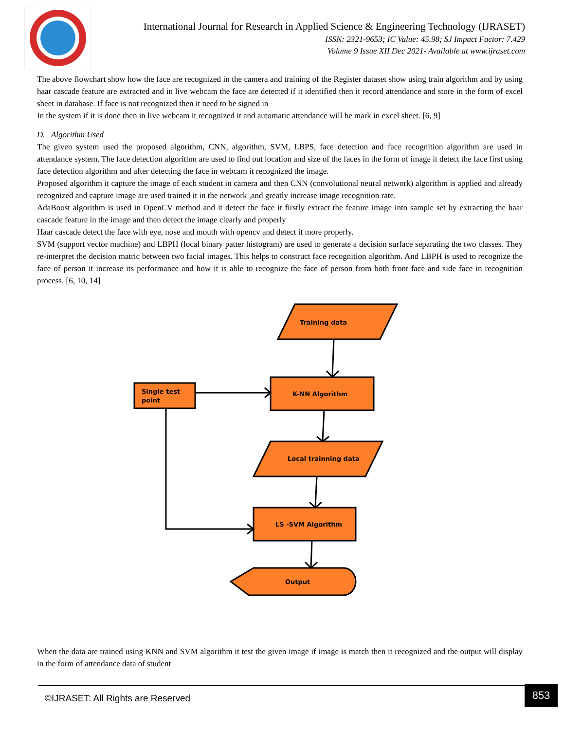International Journal for Research in Applied Science & Engineering Technology (IJRASET)
ISSN: 2321-9653; IC Value: 45.98; SJ Impact Factor: 7.429
Volume 9 Issue XII Dec 2021- Available at www.ijraset.com
The above flowchart show how the face are recognized in the camera and training of the Register dataset show using train algorithm and by using haar cascade feature are extracted and in live webcam the face are detected if it identified then it record attendance and store in the form of excel sheet in database. If face is not recognized then it need to be signed in
In the system if it is done then in live webcam it recognized it and automatic attendance will be mark in excel sheet. [6, 9]
D. Algorithm Used
The given system used the proposed algorithm, CNN, algorithm, SVM, LBPS, face detection and face recognition algorithm are used in attendance system. The face detection algorithm are used to find out location and size of the faces in the form of image it detect the face first using face detection algorithm and after detecting the face in webcam it recognized the image.
Proposed algorithm it capture the image of each student in camera and then CNN (convolutional neural network) algorithm is applied and already recognized and capture image are used trained it in the network ,and greatly increase image recognition rate.
AdaBoost algorithm is used in OpenCV method and it detect the face it firstly extract the feature image into sample set by extracting the haar cascade feature in the image and then detect the image clearly and properly
Haar cascade detect the face with eye, nose and mouth with opencv and detect it more properly.
SVM (support vector machine) and LBPH (local binary patter histogram) are used to generate a decision surface separating the two classes. They re-interpret the decision matric between two facial images. This helps to construct face recognition algorithm. And LBPH is used to recognize the face of person it increase its performance and how it is able to recognize the face of person from both front face and side face in recognition process. [6, 10, 14]
Training data
K-NN Algorithm
Single test
point
Local trainning data
LS -SVM Algorithm
Output
When the data are trained using KNN and SVM algorithm it test the given image if image is match then it recognized and the output will display in the form of attendance data of student
©IJRASET: All Rights are Reserved 853